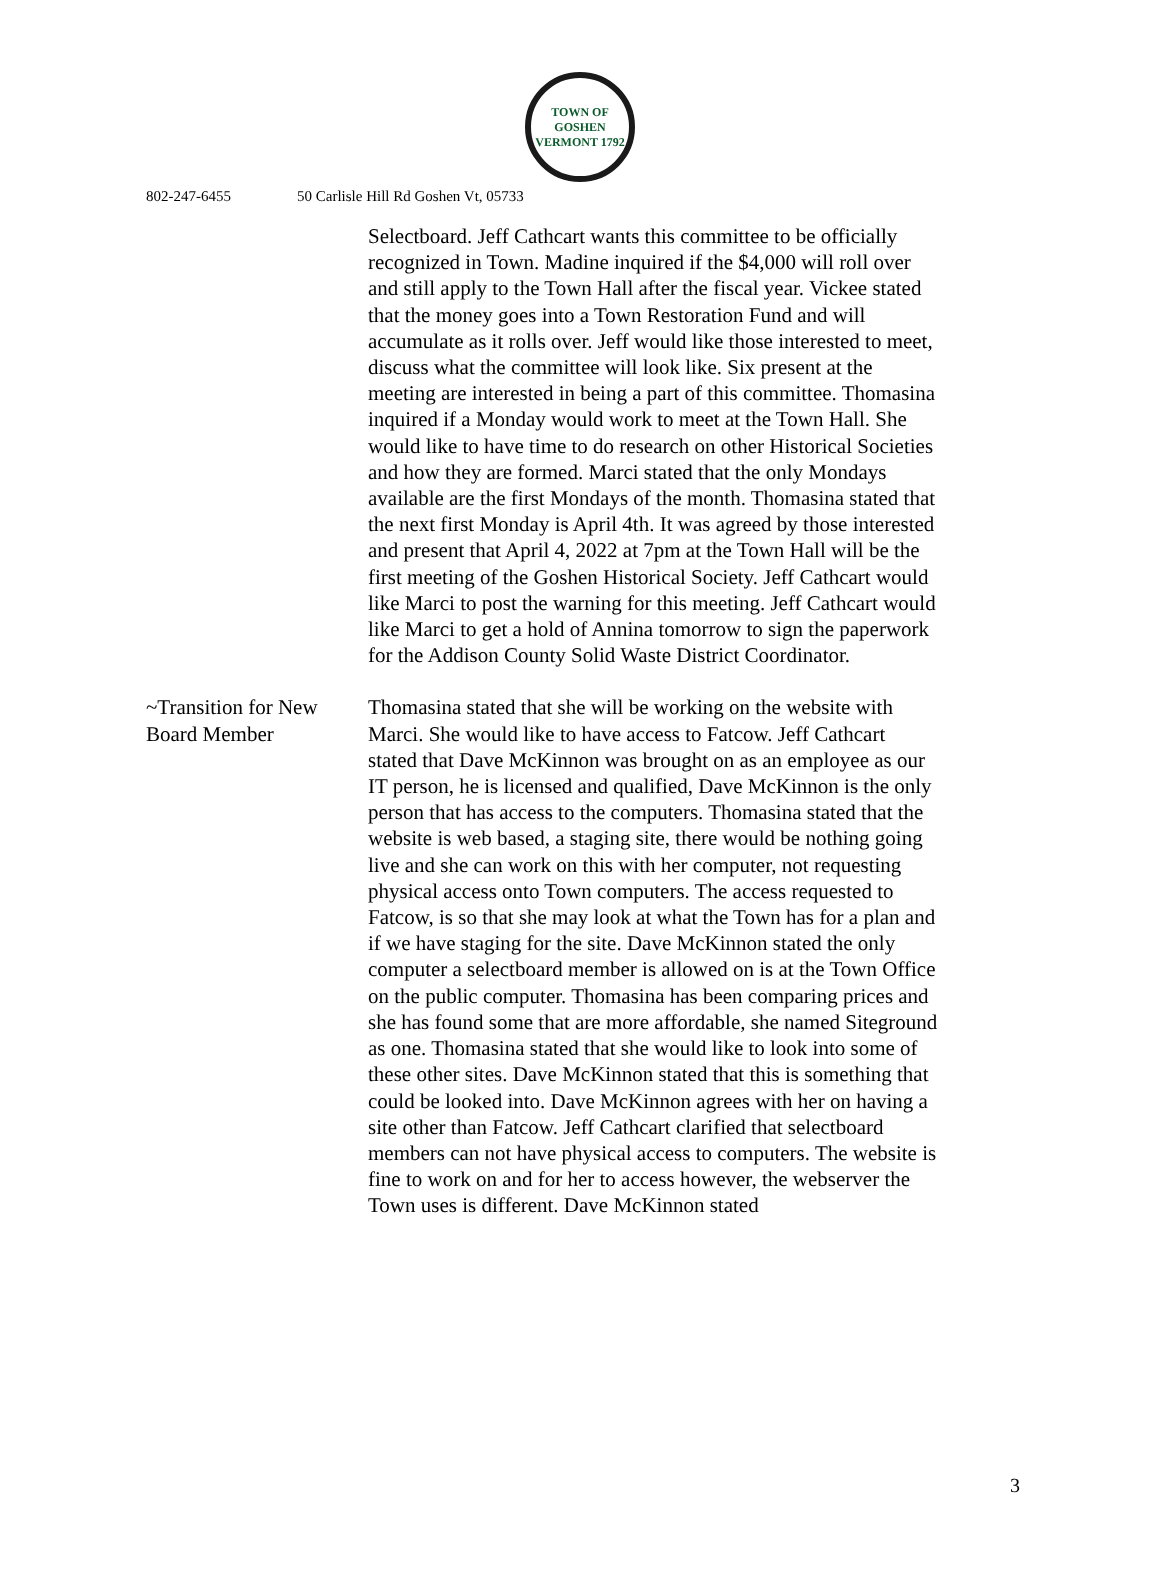TOWN OF GOSHEN VERMONT 1792
802-247-6455 50 Carlisle Hill Rd Goshen Vt, 05733
Selectboard. Jeff Cathcart wants this committee to be officially recognized in Town. Madine inquired if the $4,000 will roll over and still apply to the Town Hall after the fiscal year. Vickee stated that the money goes into a Town Restoration Fund and will accumulate as it rolls over. Jeff would like those interested to meet, discuss what the committee will look like. Six present at the meeting are interested in being a part of this committee. Thomasina inquired if a Monday would work to meet at the Town Hall. She would like to have time to do research on other Historical Societies and how they are formed. Marci stated that the only Mondays available are the first Mondays of the month. Thomasina stated that the next first Monday is April 4th. It was agreed by those interested and present that April 4, 2022 at 7pm at the Town Hall will be the first meeting of the Goshen Historical Society. Jeff Cathcart would like Marci to post the warning for this meeting. Jeff Cathcart would like Marci to get a hold of Annina tomorrow to sign the paperwork for the Addison County Solid Waste District Coordinator.
~Transition for New Board Member
Thomasina stated that she will be working on the website with Marci. She would like to have access to Fatcow. Jeff Cathcart stated that Dave McKinnon was brought on as an employee as our IT person, he is licensed and qualified, Dave McKinnon is the only person that has access to the computers. Thomasina stated that the website is web based, a staging site, there would be nothing going live and she can work on this with her computer, not requesting physical access onto Town computers. The access requested to Fatcow, is so that she may look at what the Town has for a plan and if we have staging for the site. Dave McKinnon stated the only computer a selectboard member is allowed on is at the Town Office on the public computer. Thomasina has been comparing prices and she has found some that are more affordable, she named Siteground as one. Thomasina stated that she would like to look into some of these other sites. Dave McKinnon stated that this is something that could be looked into. Dave McKinnon agrees with her on having a site other than Fatcow. Jeff Cathcart clarified that selectboard members can not have physical access to computers. The website is fine to work on and for her to access however, the webserver the Town uses is different. Dave McKinnon stated
3